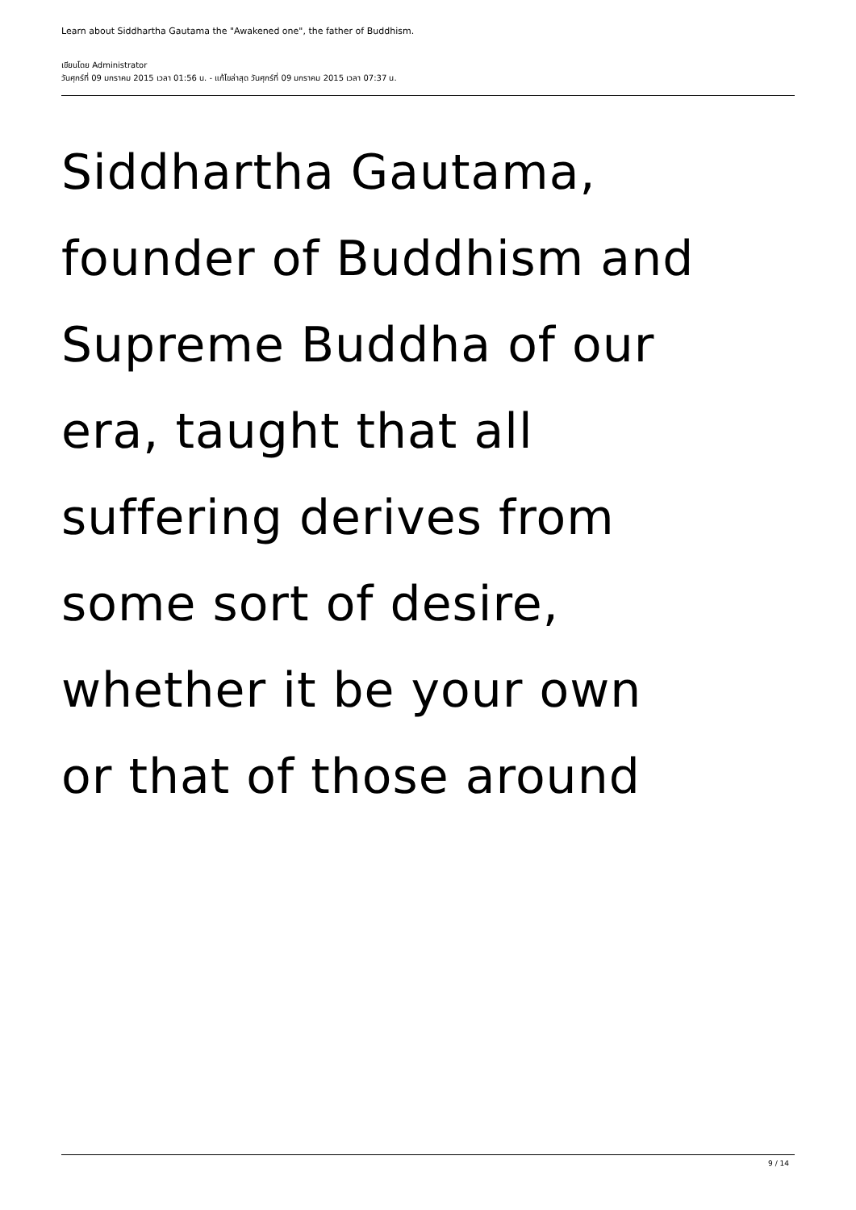Learn about Siddhartha Gautama the "Awakened one", the father of Buddhism.
เขียนโดย Administrator
วันศุกร์ที่ 09 มกราคม 2015 เวลา 01:56 น. - แก้ไขล่าสุด วันศุกร์ที่ 09 มกราคม 2015 เวลา 07:37 น.
Siddhartha Gautama,
founder of Buddhism and
Supreme Buddha of our
era, taught that all
suffering derives from
some sort of desire,
whether it be your own
or that of those around
9 / 14